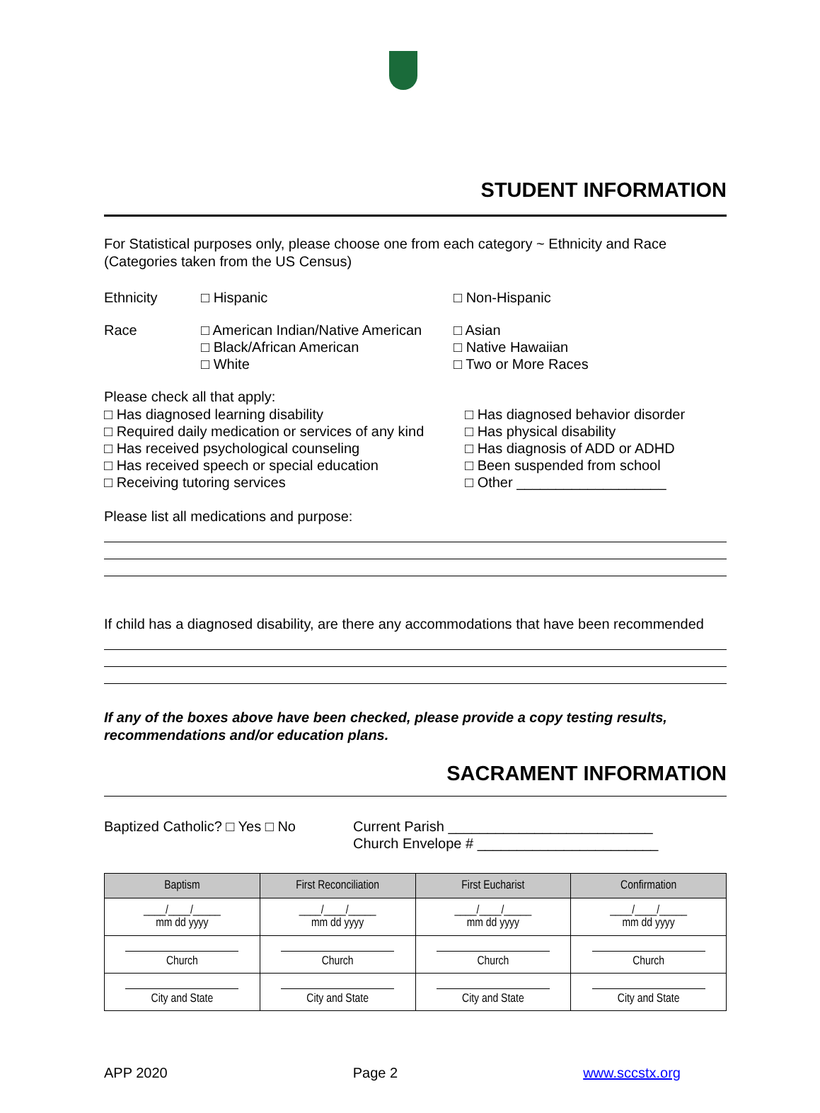STUDENT INFORMATION
For Statistical purposes only, please choose one from each category ~ Ethnicity and Race (Categories taken from the US Census)
Ethnicity □ Hispanic □ Non-Hispanic
Race □ American Indian/Native American
□ Black/African American
□ White
□ Asian
□ Native Hawaiian
□ Two or More Races
Please check all that apply:
□ Has diagnosed learning disability
□ Required daily medication or services of any kind
□ Has received psychological counseling
□ Has received speech or special education
□ Receiving tutoring services
□ Has diagnosed behavior disorder
□ Has physical disability
□ Has diagnosis of ADD or ADHD
□ Been suspended from school
□ Other ___________________
Please list all medications and purpose:
If child has a diagnosed disability, are there any accommodations that have been recommended
If any of the boxes above have been checked, please provide a copy testing results, recommendations and/or education plans.
SACRAMENT INFORMATION
Baptized Catholic? □ Yes □ No Current Parish __________________________
Church Envelope # _______________________
| Baptism | First Reconciliation | First Eucharist | Confirmation |
| --- | --- | --- | --- |
| ____/____/_____ mm dd yyyy | ____/____/_____ mm dd yyyy | ____/____/_____ mm dd yyyy | ____/____/_____ mm dd yyyy |
| Church | Church | Church | Church |
| City and State | City and State | City and State | City and State |
APP 2020 Page 2 www.sccstx.org